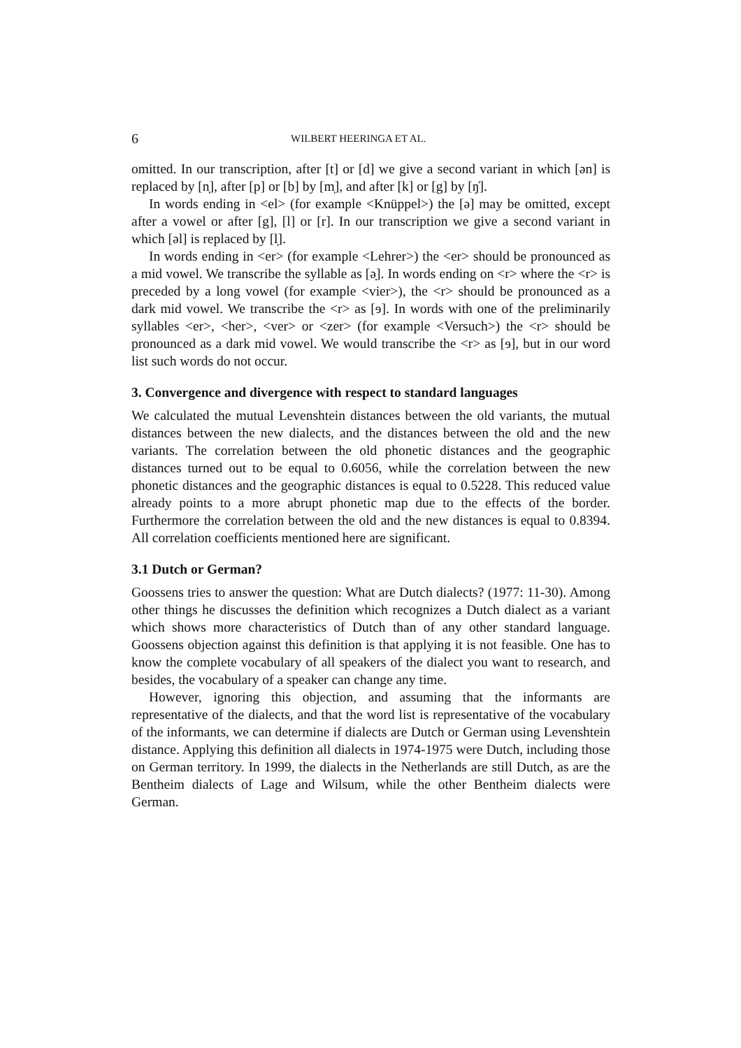6 WILBERT HEERINGA ET AL.
omitted. In our transcription, after [t] or [d] we give a second variant in which [ən] is replaced by [n̩], after [p] or [b] by [m̩], and after [k] or [g] by [ŋ̍].
In words ending in <el> (for example <Knüppel>) the [ə] may be omitted, except after a vowel or after [g], [l] or [r]. In our transcription we give a second variant in which [əl] is replaced by [l̩].
In words ending in <er> (for example <Lehrer>) the <er> should be pronounced as a mid vowel. We transcribe the syllable as [ə̣]. In words ending on <r> where the <r> is preceded by a long vowel (for example <vier>), the <r> should be pronounced as a dark mid vowel. We transcribe the <r> as [ɘ]. In words with one of the preliminarily syllables <er>, <her>, <ver> or <zer> (for example <Versuch>) the <r> should be pronounced as a dark mid vowel. We would transcribe the <r> as [ɘ], but in our word list such words do not occur.
3. Convergence and divergence with respect to standard languages
We calculated the mutual Levenshtein distances between the old variants, the mutual distances between the new dialects, and the distances between the old and the new variants. The correlation between the old phonetic distances and the geographic distances turned out to be equal to 0.6056, while the correlation between the new phonetic distances and the geographic distances is equal to 0.5228. This reduced value already points to a more abrupt phonetic map due to the effects of the border. Furthermore the correlation between the old and the new distances is equal to 0.8394. All correlation coefficients mentioned here are significant.
3.1 Dutch or German?
Goossens tries to answer the question: What are Dutch dialects? (1977: 11-30). Among other things he discusses the definition which recognizes a Dutch dialect as a variant which shows more characteristics of Dutch than of any other standard language. Goossens objection against this definition is that applying it is not feasible. One has to know the complete vocabulary of all speakers of the dialect you want to research, and besides, the vocabulary of a speaker can change any time.
However, ignoring this objection, and assuming that the informants are representative of the dialects, and that the word list is representative of the vocabulary of the informants, we can determine if dialects are Dutch or German using Levenshtein distance. Applying this definition all dialects in 1974-1975 were Dutch, including those on German territory. In 1999, the dialects in the Netherlands are still Dutch, as are the Bentheim dialects of Lage and Wilsum, while the other Bentheim dialects were German.